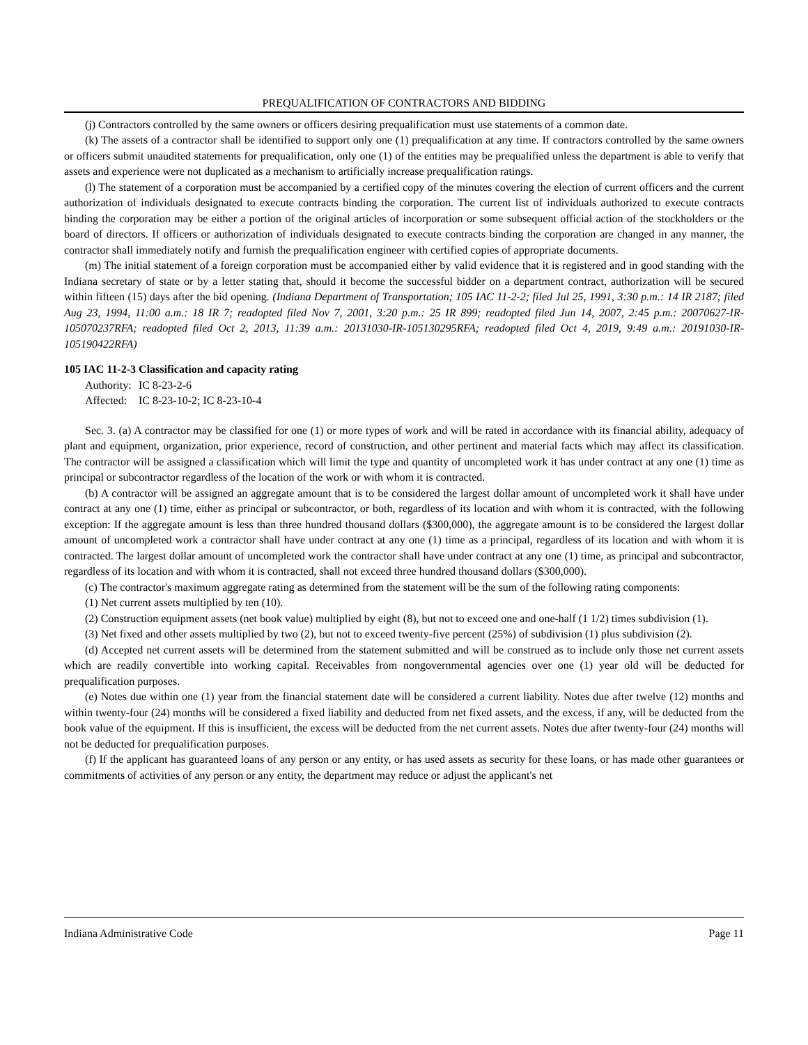PREQUALIFICATION OF CONTRACTORS AND BIDDING
(j) Contractors controlled by the same owners or officers desiring prequalification must use statements of a common date.
(k) The assets of a contractor shall be identified to support only one (1) prequalification at any time. If contractors controlled by the same owners or officers submit unaudited statements for prequalification, only one (1) of the entities may be prequalified unless the department is able to verify that assets and experience were not duplicated as a mechanism to artificially increase prequalification ratings.
(l) The statement of a corporation must be accompanied by a certified copy of the minutes covering the election of current officers and the current authorization of individuals designated to execute contracts binding the corporation. The current list of individuals authorized to execute contracts binding the corporation may be either a portion of the original articles of incorporation or some subsequent official action of the stockholders or the board of directors. If officers or authorization of individuals designated to execute contracts binding the corporation are changed in any manner, the contractor shall immediately notify and furnish the prequalification engineer with certified copies of appropriate documents.
(m) The initial statement of a foreign corporation must be accompanied either by valid evidence that it is registered and in good standing with the Indiana secretary of state or by a letter stating that, should it become the successful bidder on a department contract, authorization will be secured within fifteen (15) days after the bid opening. (Indiana Department of Transportation; 105 IAC 11-2-2; filed Jul 25, 1991, 3:30 p.m.: 14 IR 2187; filed Aug 23, 1994, 11:00 a.m.: 18 IR 7; readopted filed Nov 7, 2001, 3:20 p.m.: 25 IR 899; readopted filed Jun 14, 2007, 2:45 p.m.: 20070627-IR-105070237RFA; readopted filed Oct 2, 2013, 11:39 a.m.: 20131030-IR-105130295RFA; readopted filed Oct 4, 2019, 9:49 a.m.: 20191030-IR-105190422RFA)
105 IAC 11-2-3 Classification and capacity rating
Authority: IC 8-23-2-6
Affected: IC 8-23-10-2; IC 8-23-10-4
Sec. 3. (a) A contractor may be classified for one (1) or more types of work and will be rated in accordance with its financial ability, adequacy of plant and equipment, organization, prior experience, record of construction, and other pertinent and material facts which may affect its classification. The contractor will be assigned a classification which will limit the type and quantity of uncompleted work it has under contract at any one (1) time as principal or subcontractor regardless of the location of the work or with whom it is contracted.
(b) A contractor will be assigned an aggregate amount that is to be considered the largest dollar amount of uncompleted work it shall have under contract at any one (1) time, either as principal or subcontractor, or both, regardless of its location and with whom it is contracted, with the following exception: If the aggregate amount is less than three hundred thousand dollars ($300,000), the aggregate amount is to be considered the largest dollar amount of uncompleted work a contractor shall have under contract at any one (1) time as a principal, regardless of its location and with whom it is contracted. The largest dollar amount of uncompleted work the contractor shall have under contract at any one (1) time, as principal and subcontractor, regardless of its location and with whom it is contracted, shall not exceed three hundred thousand dollars ($300,000).
(c) The contractor's maximum aggregate rating as determined from the statement will be the sum of the following rating components:
(1) Net current assets multiplied by ten (10).
(2) Construction equipment assets (net book value) multiplied by eight (8), but not to exceed one and one-half (1 1/2) times subdivision (1).
(3) Net fixed and other assets multiplied by two (2), but not to exceed twenty-five percent (25%) of subdivision (1) plus subdivision (2).
(d) Accepted net current assets will be determined from the statement submitted and will be construed as to include only those net current assets which are readily convertible into working capital. Receivables from nongovernmental agencies over one (1) year old will be deducted for prequalification purposes.
(e) Notes due within one (1) year from the financial statement date will be considered a current liability. Notes due after twelve (12) months and within twenty-four (24) months will be considered a fixed liability and deducted from net fixed assets, and the excess, if any, will be deducted from the book value of the equipment. If this is insufficient, the excess will be deducted from the net current assets. Notes due after twenty-four (24) months will not be deducted for prequalification purposes.
(f) If the applicant has guaranteed loans of any person or any entity, or has used assets as security for these loans, or has made other guarantees or commitments of activities of any person or any entity, the department may reduce or adjust the applicant's net
Indiana Administrative Code Page 11